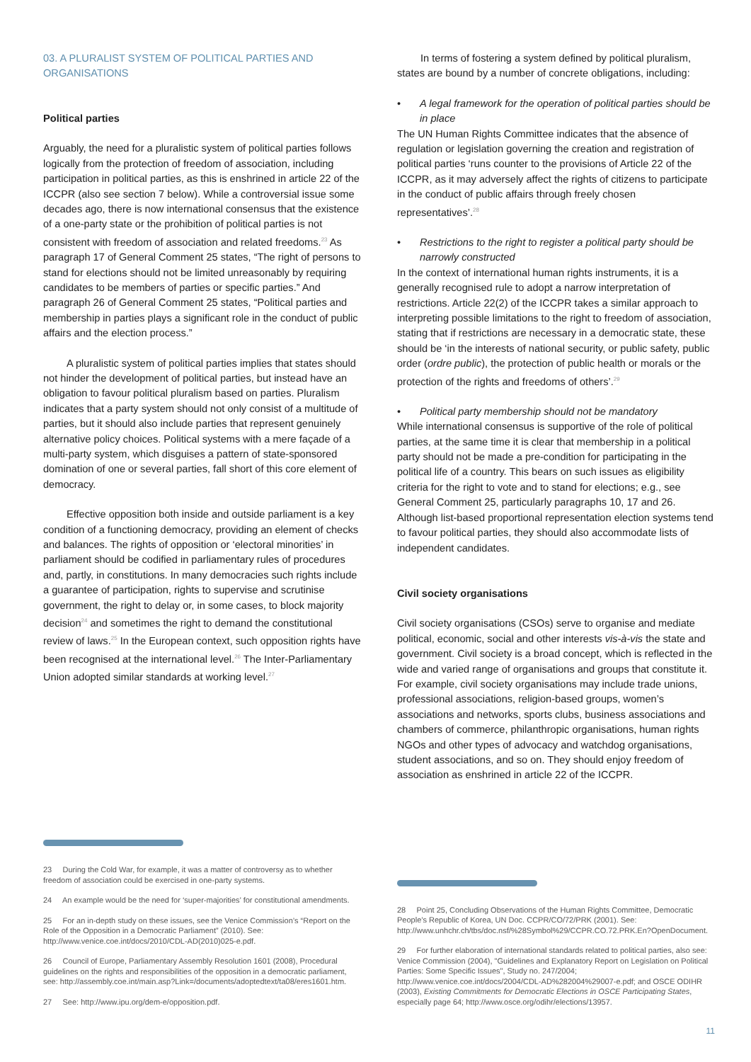03. A PLURALIST SYSTEM OF POLITICAL PARTIES AND ORGANISATIONS
Political parties
Arguably, the need for a pluralistic system of political parties follows logically from the protection of freedom of association, including participation in political parties, as this is enshrined in article 22 of the ICCPR (also see section 7 below). While a controversial issue some decades ago, there is now international consensus that the existence of a one-party state or the prohibition of political parties is not consistent with freedom of association and related freedoms.<sup>23</sup> As paragraph 17 of General Comment 25 states, “The right of persons to stand for elections should not be limited unreasonably by requiring candidates to be members of parties or specific parties.” And paragraph 26 of General Comment 25 states, “Political parties and membership in parties plays a significant role in the conduct of public affairs and the election process.”
A pluralistic system of political parties implies that states should not hinder the development of political parties, but instead have an obligation to favour political pluralism based on parties. Pluralism indicates that a party system should not only consist of a multitude of parties, but it should also include parties that represent genuinely alternative policy choices. Political systems with a mere façade of a multi-party system, which disguises a pattern of state-sponsored domination of one or several parties, fall short of this core element of democracy.
Effective opposition both inside and outside parliament is a key condition of a functioning democracy, providing an element of checks and balances. The rights of opposition or ‘electoral minorities’ in parliament should be codified in parliamentary rules of procedures and, partly, in constitutions. In many democracies such rights include a guarantee of participation, rights to supervise and scrutinise government, the right to delay or, in some cases, to block majority decision<sup>24</sup> and sometimes the right to demand the constitutional review of laws.<sup>25</sup> In the European context, such opposition rights have been recognised at the international level.<sup>26</sup> The Inter-Parliamentary Union adopted similar standards at working level.<sup>27</sup>
23 During the Cold War, for example, it was a matter of controversy as to whether freedom of association could be exercised in one-party systems.
24 An example would be the need for ‘super-majorities’ for constitutional amendments.
25 For an in-depth study on these issues, see the Venice Commission’s “Report on the Role of the Opposition in a Democratic Parliament” (2010). See: http://www.venice.coe.int/docs/2010/CDL-AD(2010)025-e.pdf.
26 Council of Europe, Parliamentary Assembly Resolution 1601 (2008), Procedural guidelines on the rights and responsibilities of the opposition in a democratic parliament, see: http://assembly.coe.int/main.asp?Link=/documents/adoptedtext/ta08/eres1601.htm.
27 See: http://www.ipu.org/dem-e/opposition.pdf.
In terms of fostering a system defined by political pluralism, states are bound by a number of concrete obligations, including:
• A legal framework for the operation of political parties should be in place
The UN Human Rights Committee indicates that the absence of regulation or legislation governing the creation and registration of political parties ‘runs counter to the provisions of Article 22 of the ICCPR, as it may adversely affect the rights of citizens to participate in the conduct of public affairs through freely chosen representatives’.<sup>28</sup>
• Restrictions to the right to register a political party should be narrowly constructed
In the context of international human rights instruments, it is a generally recognised rule to adopt a narrow interpretation of restrictions. Article 22(2) of the ICCPR takes a similar approach to interpreting possible limitations to the right to freedom of association, stating that if restrictions are necessary in a democratic state, these should be ‘in the interests of national security, or public safety, public order (ordre public), the protection of public health or morals or the protection of the rights and freedoms of others’.<sup>29</sup>
• Political party membership should not be mandatory
While international consensus is supportive of the role of political parties, at the same time it is clear that membership in a political party should not be made a pre-condition for participating in the political life of a country. This bears on such issues as eligibility criteria for the right to vote and to stand for elections; e.g., see General Comment 25, particularly paragraphs 10, 17 and 26. Although list-based proportional representation election systems tend to favour political parties, they should also accommodate lists of independent candidates.
Civil society organisations
Civil society organisations (CSOs) serve to organise and mediate political, economic, social and other interests vis-à-vis the state and government. Civil society is a broad concept, which is reflected in the wide and varied range of organisations and groups that constitute it. For example, civil society organisations may include trade unions, professional associations, religion-based groups, women’s associations and networks, sports clubs, business associations and chambers of commerce, philanthropic organisations, human rights NGOs and other types of advocacy and watchdog organisations, student associations, and so on. They should enjoy freedom of association as enshrined in article 22 of the ICCPR.
28 Point 25, Concluding Observations of the Human Rights Committee, Democratic People’s Republic of Korea, UN Doc. CCPR/CO/72/PRK (2001). See: http://www.unhchr.ch/tbs/doc.nsf/%28Symbol%29/CCPR.CO.72.PRK.En?OpenDocument.
29 For further elaboration of international standards related to political parties, also see: Venice Commission (2004), "Guidelines and Explanatory Report on Legislation on Political Parties: Some Specific Issues", Study no. 247/2004; http://www.venice.coe.int/docs/2004/CDL-AD%282004%29007-e.pdf; and OSCE ODIHR (2003), Existing Commitments for Democratic Elections in OSCE Participating States, especially page 64; http://www.osce.org/odihr/elections/13957.
11